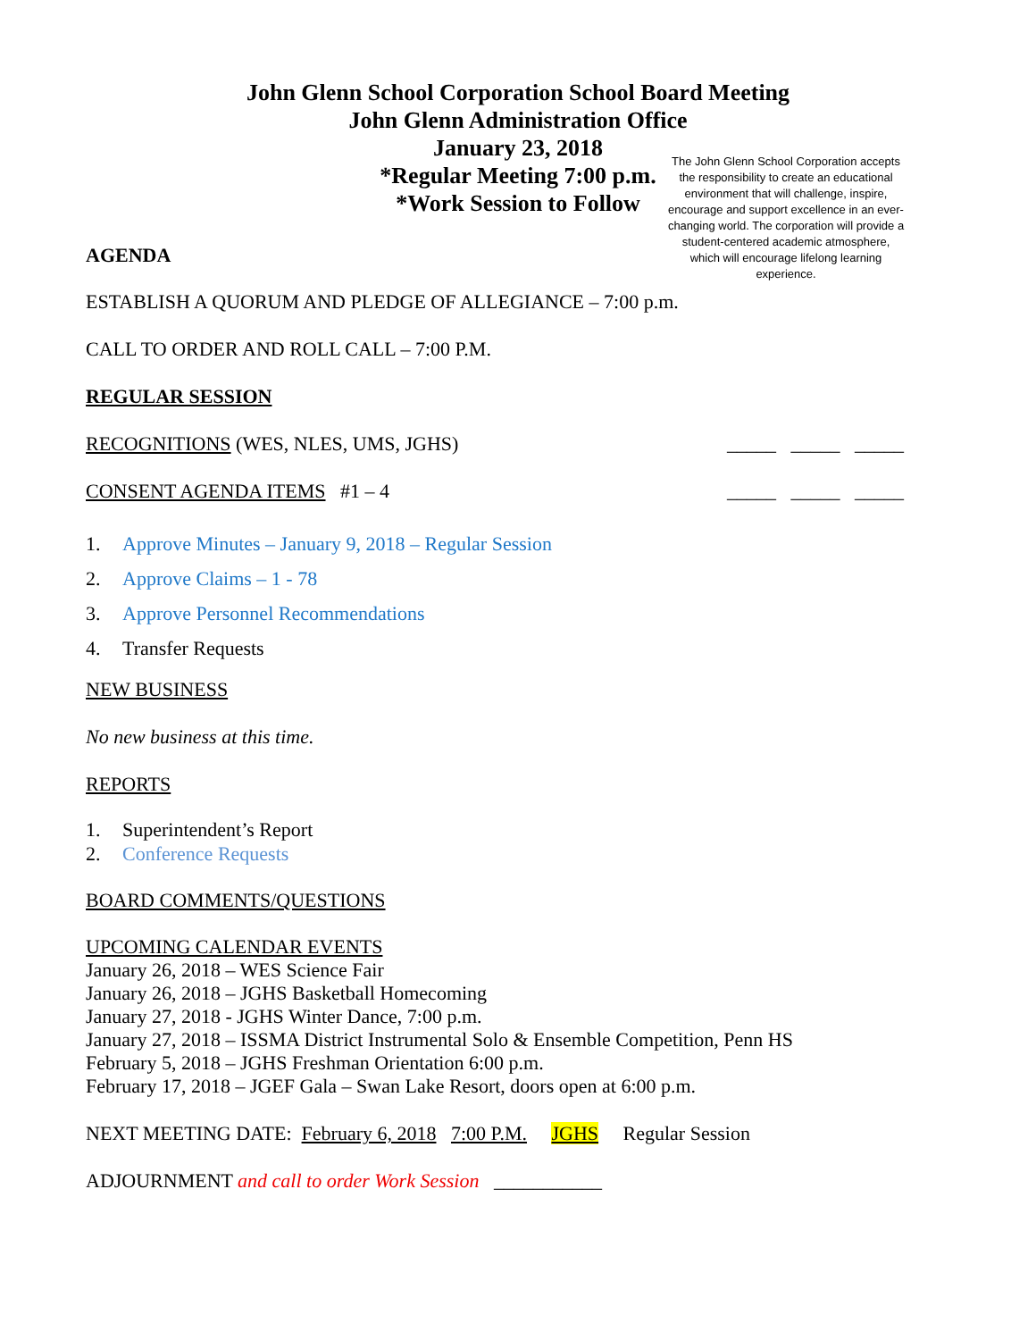John Glenn School Corporation School Board Meeting
John Glenn Administration Office
January 23, 2018
*Regular Meeting 7:00 p.m.
*Work Session to Follow
The John Glenn School Corporation accepts the responsibility to create an educational environment that will challenge, inspire, encourage and support excellence in an ever-changing world. The corporation will provide a student-centered academic atmosphere, which will encourage lifelong learning experience.
AGENDA
ESTABLISH A QUORUM AND PLEDGE OF ALLEGIANCE – 7:00 p.m.
CALL TO ORDER AND ROLL CALL – 7:00 P.M.
REGULAR SESSION
RECOGNITIONS (WES, NLES, UMS, JGHS) _____ _____ _____
CONSENT AGENDA ITEMS #1 – 4 _____ _____ _____
1. Approve Minutes – January 9, 2018 – Regular Session
2. Approve Claims – 1 - 78
3. Approve Personnel Recommendations
4. Transfer Requests
NEW BUSINESS
No new business at this time.
REPORTS
1. Superintendent’s Report
2. Conference Requests
BOARD COMMENTS/QUESTIONS
UPCOMING CALENDAR EVENTS
January 26, 2018 – WES Science Fair
January 26, 2018 – JGHS Basketball Homecoming
January 27, 2018 - JGHS Winter Dance, 7:00 p.m.
January 27, 2018 – ISSMA District Instrumental Solo & Ensemble Competition, Penn HS
February 5, 2018 – JGHS Freshman Orientation 6:00 p.m.
February 17, 2018 – JGEF Gala – Swan Lake Resort, doors open at 6:00 p.m.
NEXT MEETING DATE: February 6, 2018 7:00 P.M. JGHS Regular Session
ADJOURNMENT and call to order Work Session ___________